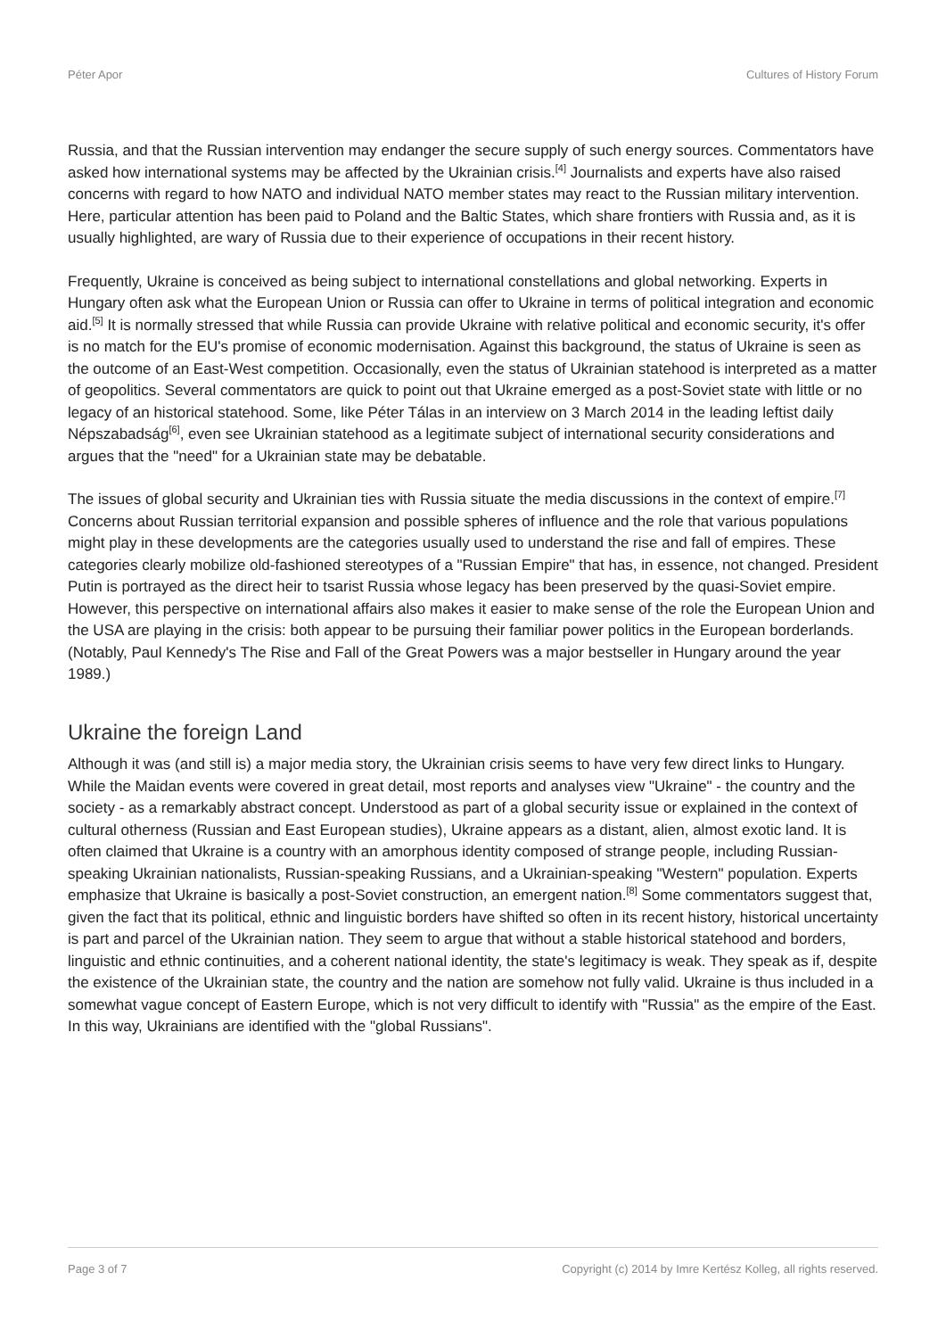Péter Apor Cultures of History Forum
Russia, and that the Russian intervention may endanger the secure supply of such energy sources. Commentators have asked how international systems may be affected by the Ukrainian crisis.<sup>[4]</sup> Journalists and experts have also raised concerns with regard to how NATO and individual NATO member states may react to the Russian military intervention. Here, particular attention has been paid to Poland and the Baltic States, which share frontiers with Russia and, as it is usually highlighted, are wary of Russia due to their experience of occupations in their recent history.
Frequently, Ukraine is conceived as being subject to international constellations and global networking. Experts in Hungary often ask what the European Union or Russia can offer to Ukraine in terms of political integration and economic aid.<sup>[5]</sup> It is normally stressed that while Russia can provide Ukraine with relative political and economic security, it's offer is no match for the EU's promise of economic modernisation. Against this background, the status of Ukraine is seen as the outcome of an East-West competition. Occasionally, even the status of Ukrainian statehood is interpreted as a matter of geopolitics. Several commentators are quick to point out that Ukraine emerged as a post-Soviet state with little or no legacy of an historical statehood. Some, like Péter Tálas in an interview on 3 March 2014 in the leading leftist daily Népszabadság<sup>[6]</sup>, even see Ukrainian statehood as a legitimate subject of international security considerations and argues that the "need" for a Ukrainian state may be debatable.
The issues of global security and Ukrainian ties with Russia situate the media discussions in the context of empire.<sup>[7]</sup> Concerns about Russian territorial expansion and possible spheres of influence and the role that various populations might play in these developments are the categories usually used to understand the rise and fall of empires. These categories clearly mobilize old-fashioned stereotypes of a "Russian Empire" that has, in essence, not changed. President Putin is portrayed as the direct heir to tsarist Russia whose legacy has been preserved by the quasi-Soviet empire. However, this perspective on international affairs also makes it easier to make sense of the role the European Union and the USA are playing in the crisis: both appear to be pursuing their familiar power politics in the European borderlands. (Notably, Paul Kennedy's The Rise and Fall of the Great Powers was a major bestseller in Hungary around the year 1989.)
Ukraine the foreign Land
Although it was (and still is) a major media story, the Ukrainian crisis seems to have very few direct links to Hungary. While the Maidan events were covered in great detail, most reports and analyses view "Ukraine" - the country and the society - as a remarkably abstract concept. Understood as part of a global security issue or explained in the context of cultural otherness (Russian and East European studies), Ukraine appears as a distant, alien, almost exotic land. It is often claimed that Ukraine is a country with an amorphous identity composed of strange people, including Russian-speaking Ukrainian nationalists, Russian-speaking Russians, and a Ukrainian-speaking "Western" population. Experts emphasize that Ukraine is basically a post-Soviet construction, an emergent nation.<sup>[8]</sup> Some commentators suggest that, given the fact that its political, ethnic and linguistic borders have shifted so often in its recent history, historical uncertainty is part and parcel of the Ukrainian nation. They seem to argue that without a stable historical statehood and borders, linguistic and ethnic continuities, and a coherent national identity, the state's legitimacy is weak. They speak as if, despite the existence of the Ukrainian state, the country and the nation are somehow not fully valid. Ukraine is thus included in a somewhat vague concept of Eastern Europe, which is not very difficult to identify with "Russia" as the empire of the East. In this way, Ukrainians are identified with the "global Russians".
Page 3 of 7 Copyright (c) 2014 by Imre Kertész Kolleg, all rights reserved.